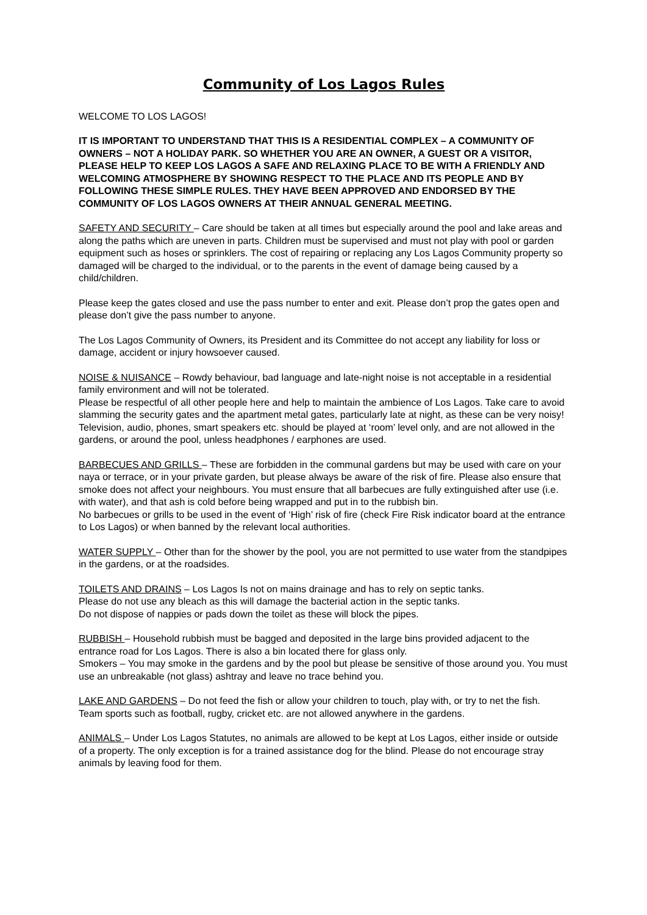Community of Los Lagos Rules
WELCOME TO LOS LAGOS!
IT IS IMPORTANT TO UNDERSTAND THAT THIS IS A RESIDENTIAL COMPLEX – A COMMUNITY OF OWNERS – NOT A HOLIDAY PARK. SO WHETHER YOU ARE AN OWNER, A GUEST OR A VISITOR, PLEASE HELP TO KEEP LOS LAGOS A SAFE AND RELAXING PLACE TO BE WITH A FRIENDLY AND WELCOMING ATMOSPHERE BY SHOWING RESPECT TO THE PLACE AND ITS PEOPLE AND BY FOLLOWING THESE SIMPLE RULES. THEY HAVE BEEN APPROVED AND ENDORSED BY THE COMMUNITY OF LOS LAGOS OWNERS AT THEIR ANNUAL GENERAL MEETING.
SAFETY AND SECURITY – Care should be taken at all times but especially around the pool and lake areas and along the paths which are uneven in parts. Children must be supervised and must not play with pool or garden equipment such as hoses or sprinklers. The cost of repairing or replacing any Los Lagos Community property so damaged will be charged to the individual, or to the parents in the event of damage being caused by a child/children.
Please keep the gates closed and use the pass number to enter and exit. Please don’t prop the gates open and please don’t give the pass number to anyone.
The Los Lagos Community of Owners, its President and its Committee do not accept any liability for loss or damage, accident or injury howsoever caused.
NOISE & NUISANCE – Rowdy behaviour, bad language and late-night noise is not acceptable in a residential family environment and will not be tolerated.
Please be respectful of all other people here and help to maintain the ambience of Los Lagos. Take care to avoid slamming the security gates and the apartment metal gates, particularly late at night, as these can be very noisy!
Television, audio, phones, smart speakers etc. should be played at ‘room’ level only, and are not allowed in the gardens, or around the pool, unless headphones / earphones are used.
BARBECUES AND GRILLS – These are forbidden in the communal gardens but may be used with care on your naya or terrace, or in your private garden, but please always be aware of the risk of fire. Please also ensure that smoke does not affect your neighbours. You must ensure that all barbecues are fully extinguished after use (i.e. with water), and that ash is cold before being wrapped and put in to the rubbish bin.
No barbecues or grills to be used in the event of ‘High’ risk of fire (check Fire Risk indicator board at the entrance to Los Lagos) or when banned by the relevant local authorities.
WATER SUPPLY – Other than for the shower by the pool, you are not permitted to use water from the standpipes in the gardens, or at the roadsides.
TOILETS AND DRAINS – Los Lagos Is not on mains drainage and has to rely on septic tanks.
Please do not use any bleach as this will damage the bacterial action in the septic tanks.
Do not dispose of nappies or pads down the toilet as these will block the pipes.
RUBBISH – Household rubbish must be bagged and deposited in the large bins provided adjacent to the entrance road for Los Lagos. There is also a bin located there for glass only.
Smokers – You may smoke in the gardens and by the pool but please be sensitive of those around you. You must use an unbreakable (not glass) ashtray and leave no trace behind you.
LAKE AND GARDENS – Do not feed the fish or allow your children to touch, play with, or try to net the fish.
Team sports such as football, rugby, cricket etc. are not allowed anywhere in the gardens.
ANIMALS – Under Los Lagos Statutes, no animals are allowed to be kept at Los Lagos, either inside or outside of a property. The only exception is for a trained assistance dog for the blind. Please do not encourage stray animals by leaving food for them.